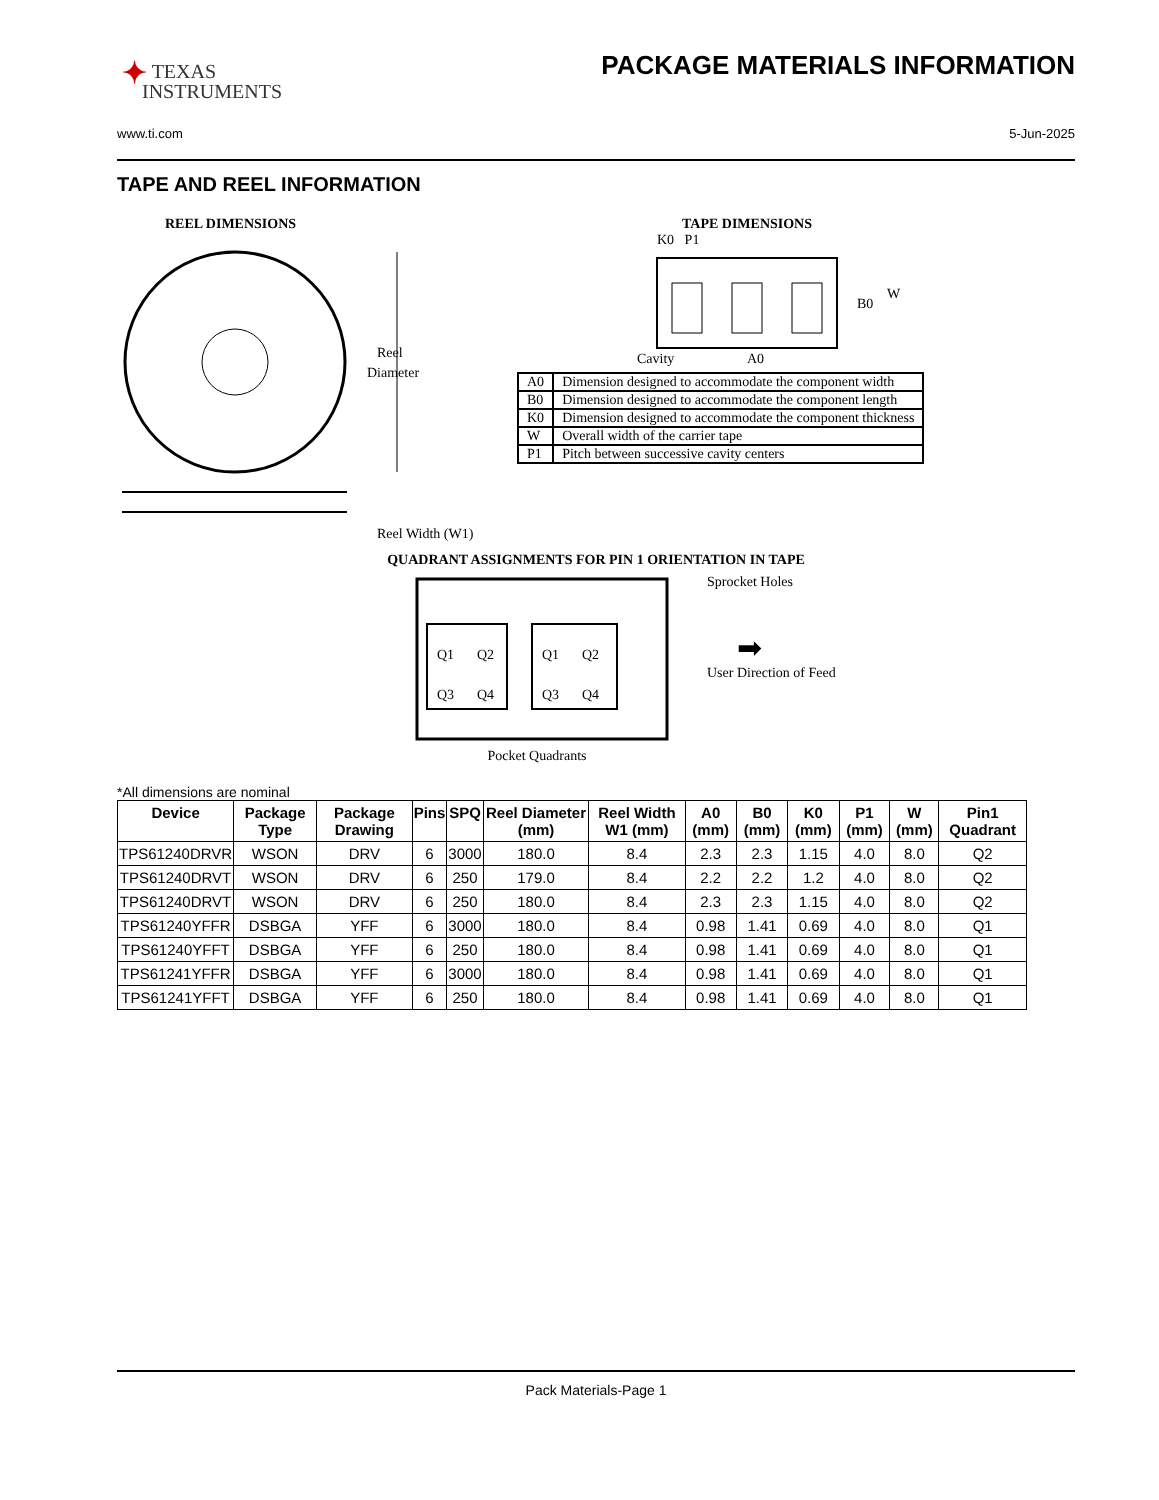✦ TEXAS
INSTRUMENTS
PACKAGE MATERIALS INFORMATION
www.ti.com 5-Jun-2025
TAPE AND REEL INFORMATION
REEL DIMENSIONS
Reel
Diameter
Reel Width (W1)
TAPE DIMENSIONS
K0 P1
B0
W
Cavity
A0
| A0 | Dimension designed to accommodate the component width |
| B0 | Dimension designed to accommodate the component length |
| K0 | Dimension designed to accommodate the component thickness |
| W | Overall width of the carrier tape |
| P1 | Pitch between successive cavity centers |
QUADRANT ASSIGNMENTS FOR PIN 1 ORIENTATION IN TAPE
Q1
Q2
Q3
Q4
Q1
Q2
Q3
Q4
Pocket Quadrants
Sprocket Holes
➡
User Direction of Feed
*All dimensions are nominal
| Device | Package Type | Package Drawing | Pins | SPQ | Reel Diameter (mm) | Reel Width W1 (mm) | A0 (mm) | B0 (mm) | K0 (mm) | P1 (mm) | W (mm) | Pin1 Quadrant |
| --- | --- | --- | --- | --- | --- | --- | --- | --- | --- | --- | --- | --- |
| TPS61240DRVR | WSON | DRV | 6 | 3000 | 180.0 | 8.4 | 2.3 | 2.3 | 1.15 | 4.0 | 8.0 | Q2 |
| TPS61240DRVT | WSON | DRV | 6 | 250 | 179.0 | 8.4 | 2.2 | 2.2 | 1.2 | 4.0 | 8.0 | Q2 |
| TPS61240DRVT | WSON | DRV | 6 | 250 | 180.0 | 8.4 | 2.3 | 2.3 | 1.15 | 4.0 | 8.0 | Q2 |
| TPS61240YFFR | DSBGA | YFF | 6 | 3000 | 180.0 | 8.4 | 0.98 | 1.41 | 0.69 | 4.0 | 8.0 | Q1 |
| TPS61240YFFT | DSBGA | YFF | 6 | 250 | 180.0 | 8.4 | 0.98 | 1.41 | 0.69 | 4.0 | 8.0 | Q1 |
| TPS61241YFFR | DSBGA | YFF | 6 | 3000 | 180.0 | 8.4 | 0.98 | 1.41 | 0.69 | 4.0 | 8.0 | Q1 |
| TPS61241YFFT | DSBGA | YFF | 6 | 250 | 180.0 | 8.4 | 0.98 | 1.41 | 0.69 | 4.0 | 8.0 | Q1 |
Pack Materials-Page 1